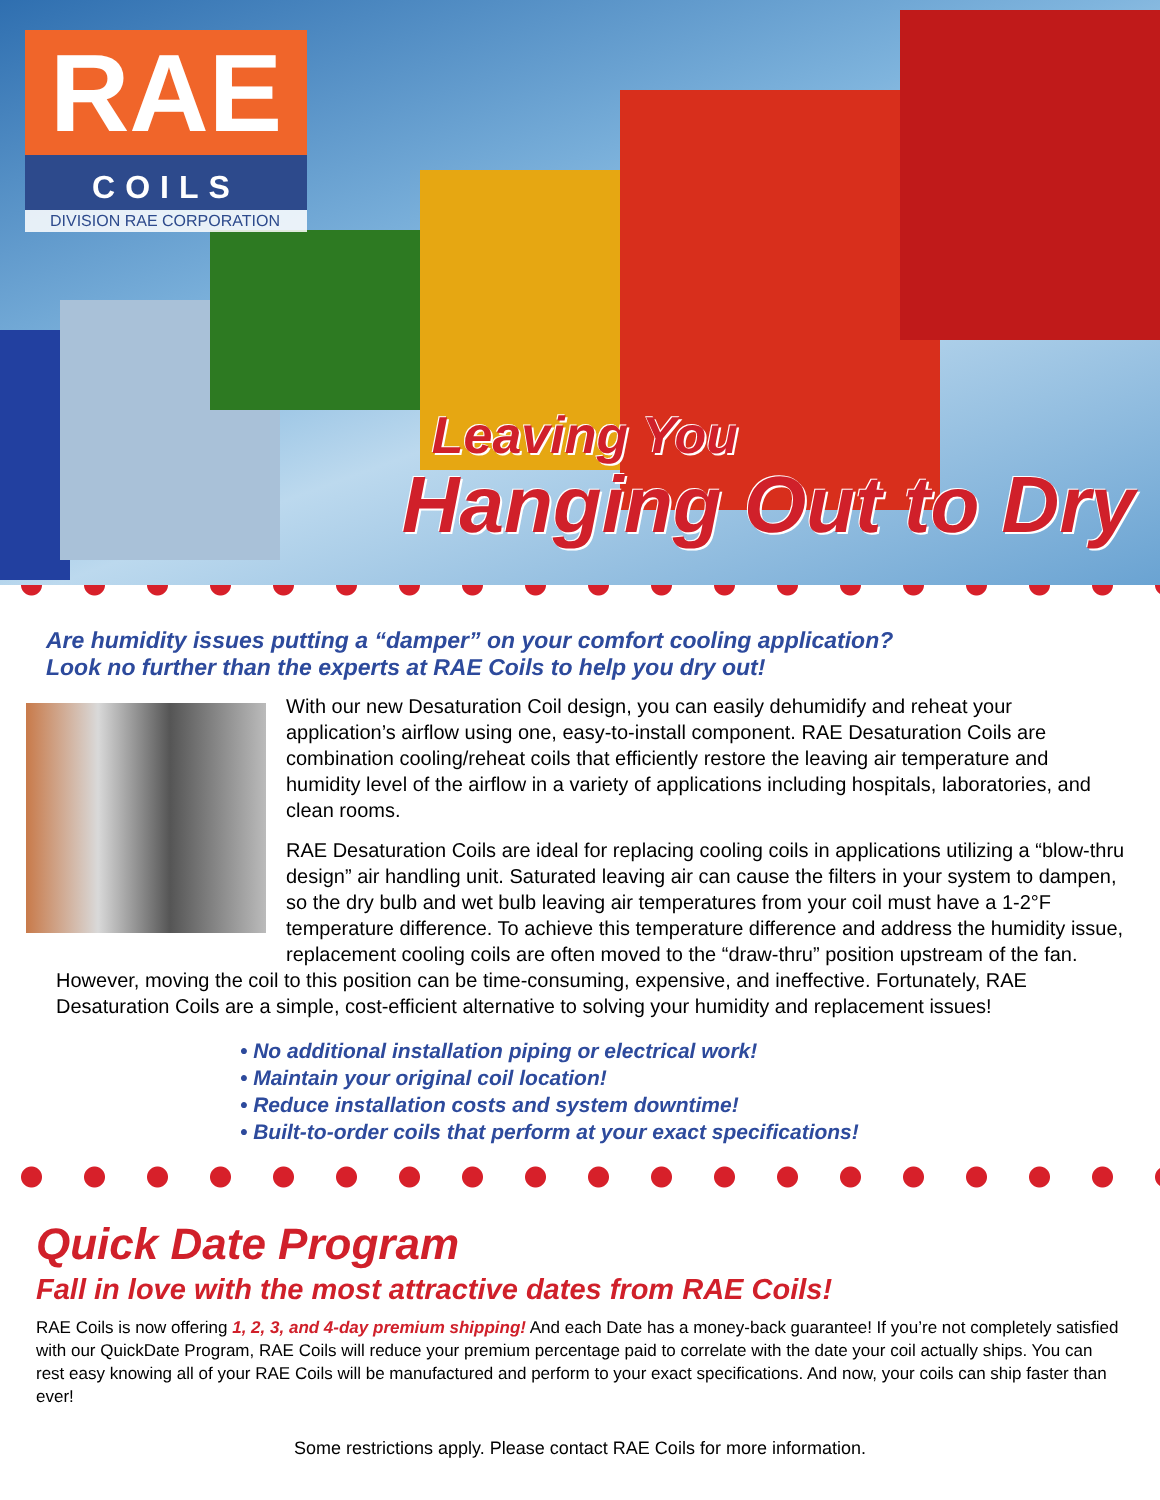RAE
COILS
DIVISION RAE CORPORATION
Leaving You
Hanging Out to Dry
Are humidity issues putting a “damper” on your comfort cooling application?
Look no further than the experts at RAE Coils to help you dry out!
With our new Desaturation Coil design, you can easily dehumidify and reheat your application’s airflow using one, easy-to-install component. RAE Desaturation Coils are combination cooling/reheat coils that efficiently restore the leaving air temperature and humidity level of the airflow in a variety of applications including hospitals, laboratories, and clean rooms.
RAE Desaturation Coils are ideal for replacing cooling coils in applications utilizing a “blow-thru design” air handling unit. Saturated leaving air can cause the filters in your system to dampen, so the dry bulb and wet bulb leaving air temperatures from your coil must have a 1-2°F temperature difference. To achieve this temperature difference and address the humidity issue, replacement cooling coils are often moved to the “draw-thru” position upstream of the fan. However, moving the coil to this position can be time-consuming, expensive, and ineffective. Fortunately, RAE Desaturation Coils are a simple, cost-efficient alternative to solving your humidity and replacement issues!
• No additional installation piping or electrical work!
• Maintain your original coil location!
• Reduce installation costs and system downtime!
• Built-to-order coils that perform at your exact specifications!
Quick Date Program
Fall in love with the most attractive dates from RAE Coils!
RAE Coils is now offering 1, 2, 3, and 4-day premium shipping! And each Date has a money-back guarantee! If you’re not completely satisfied with our QuickDate Program, RAE Coils will reduce your premium percentage paid to correlate with the date your coil actually ships. You can rest easy knowing all of your RAE Coils will be manufactured and perform to your exact specifications. And now, your coils can ship faster than ever!
Some restrictions apply. Please contact RAE Coils for more information.